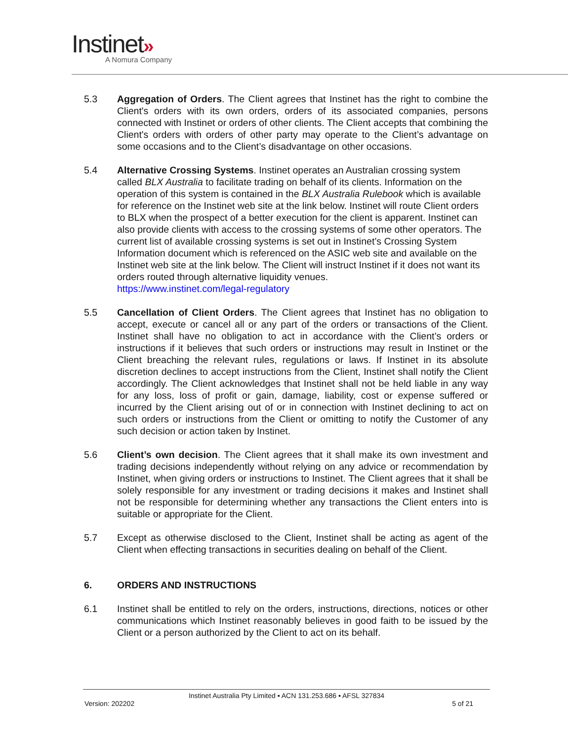Instinet»
A Nomura Company
5.3 Aggregation of Orders. The Client agrees that Instinet has the right to combine the Client's orders with its own orders, orders of its associated companies, persons connected with Instinet or orders of other clients. The Client accepts that combining the Client's orders with orders of other party may operate to the Client’s advantage on some occasions and to the Client’s disadvantage on other occasions.
5.4 Alternative Crossing Systems. Instinet operates an Australian crossing system called BLX Australia to facilitate trading on behalf of its clients. Information on the operation of this system is contained in the BLX Australia Rulebook which is available for reference on the Instinet web site at the link below. Instinet will route Client orders to BLX when the prospect of a better execution for the client is apparent. Instinet can also provide clients with access to the crossing systems of some other operators. The current list of available crossing systems is set out in Instinet’s Crossing System Information document which is referenced on the ASIC web site and available on the Instinet web site at the link below. The Client will instruct Instinet if it does not want its orders routed through alternative liquidity venues.
https://www.instinet.com/legal-regulatory
5.5 Cancellation of Client Orders. The Client agrees that Instinet has no obligation to accept, execute or cancel all or any part of the orders or transactions of the Client. Instinet shall have no obligation to act in accordance with the Client’s orders or instructions if it believes that such orders or instructions may result in Instinet or the Client breaching the relevant rules, regulations or laws. If Instinet in its absolute discretion declines to accept instructions from the Client, Instinet shall notify the Client accordingly. The Client acknowledges that Instinet shall not be held liable in any way for any loss, loss of profit or gain, damage, liability, cost or expense suffered or incurred by the Client arising out of or in connection with Instinet declining to act on such orders or instructions from the Client or omitting to notify the Customer of any such decision or action taken by Instinet.
5.6 Client’s own decision. The Client agrees that it shall make its own investment and trading decisions independently without relying on any advice or recommendation by Instinet, when giving orders or instructions to Instinet. The Client agrees that it shall be solely responsible for any investment or trading decisions it makes and Instinet shall not be responsible for determining whether any transactions the Client enters into is suitable or appropriate for the Client.
5.7 Except as otherwise disclosed to the Client, Instinet shall be acting as agent of the Client when effecting transactions in securities dealing on behalf of the Client.
6. ORDERS AND INSTRUCTIONS
6.1 Instinet shall be entitled to rely on the orders, instructions, directions, notices or other communications which Instinet reasonably believes in good faith to be issued by the Client or a person authorized by the Client to act on its behalf.
Instinet Australia Pty Limited ▪ ACN 131.253.686 ▪ AFSL 327834
Version: 202202 5 of 21